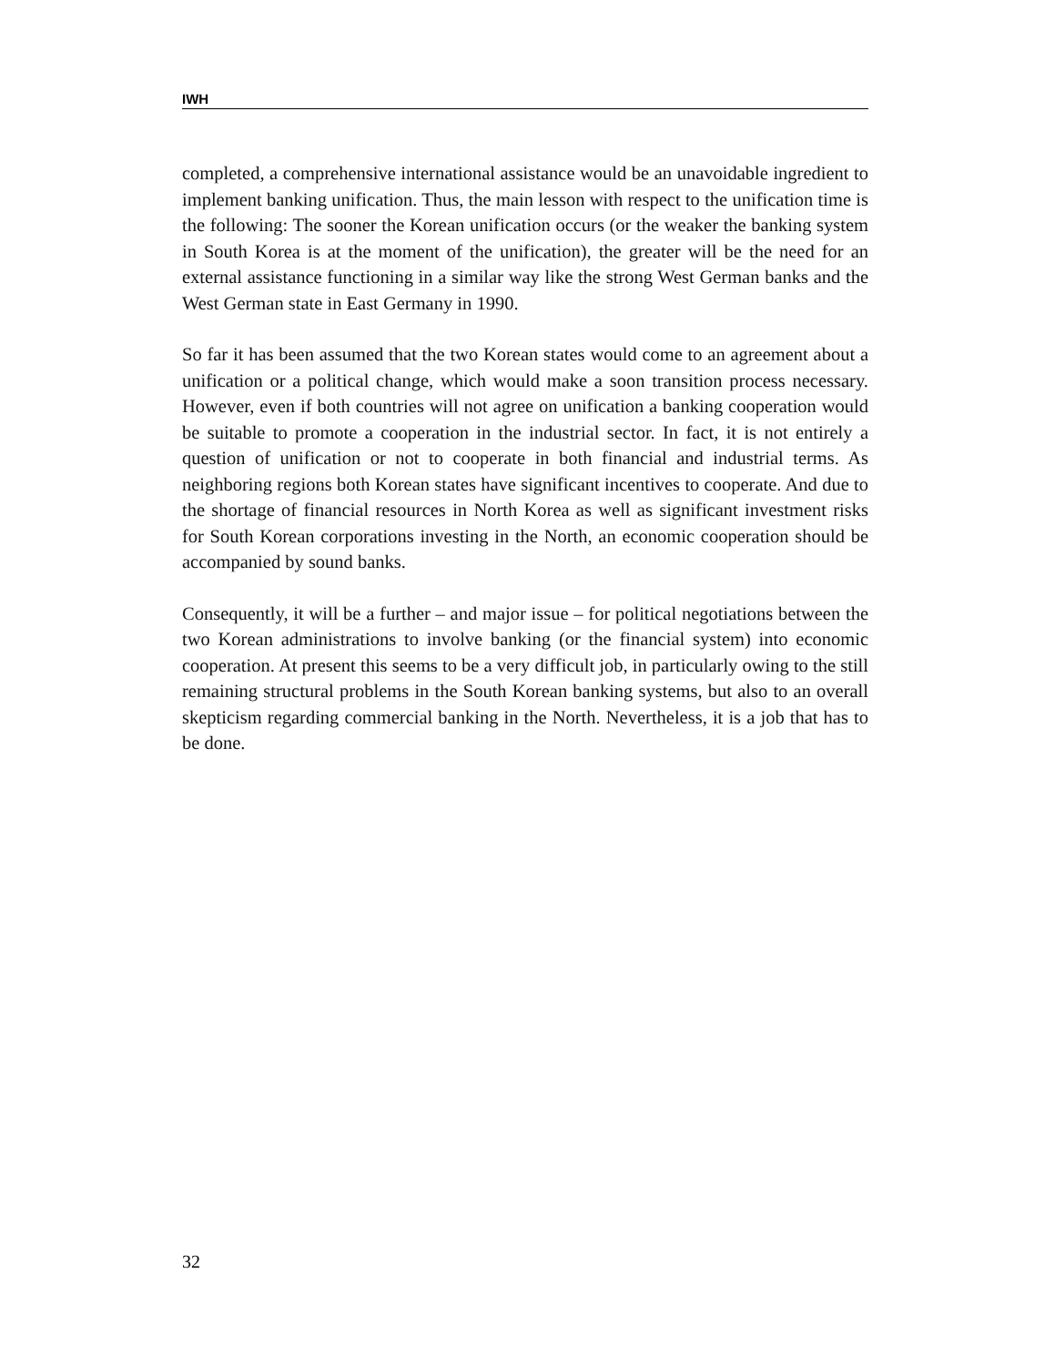IWH
completed, a comprehensive international assistance would be an unavoidable ingredient to implement banking unification. Thus, the main lesson with respect to the unification time is the following: The sooner the Korean unification occurs (or the weaker the banking system in South Korea is at the moment of the unification), the greater will be the need for an external assistance functioning in a similar way like the strong West German banks and the West German state in East Germany in 1990.
So far it has been assumed that the two Korean states would come to an agreement about a unification or a political change, which would make a soon transition process necessary. However, even if both countries will not agree on unification a banking cooperation would be suitable to promote a cooperation in the industrial sector. In fact, it is not entirely a question of unification or not to cooperate in both financial and industrial terms. As neighboring regions both Korean states have significant incentives to cooperate. And due to the shortage of financial resources in North Korea as well as significant investment risks for South Korean corporations investing in the North, an economic cooperation should be accompanied by sound banks.
Consequently, it will be a further – and major issue – for political negotiations between the two Korean administrations to involve banking (or the financial system) into economic cooperation. At present this seems to be a very difficult job, in particularly owing to the still remaining structural problems in the South Korean banking systems, but also to an overall skepticism regarding commercial banking in the North. Nevertheless, it is a job that has to be done.
32